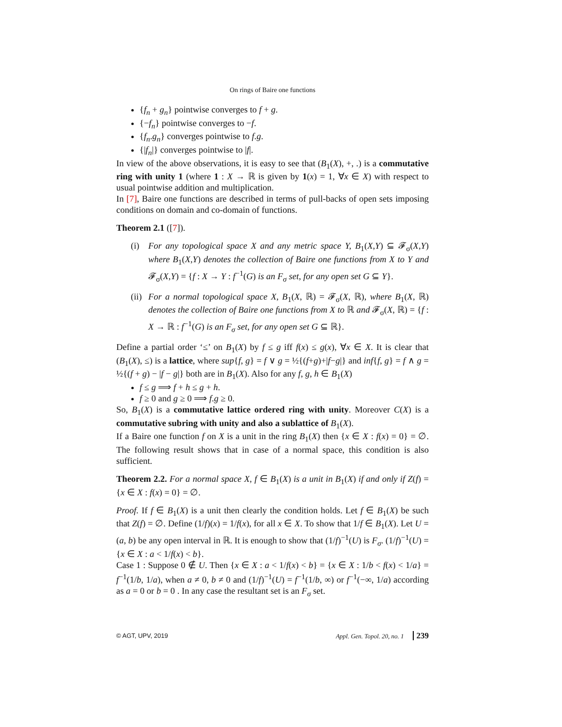On rings of Baire one functions
{f<sub>n</sub> + g<sub>n</sub>} pointwise converges to f + g.
{−f<sub>n</sub>} pointwise converges to −f.
{f<sub>n</sub>.g<sub>n</sub>} converges pointwise to f.g.
{|f<sub>n</sub>|} converges pointwise to |f|.
In view of the above observations, it is easy to see that (B<sub>1</sub>(X), +, .) is a commutative ring with unity 1 (where 1 : X → ℝ is given by 1(x) = 1, ∀x ∈ X) with respect to usual pointwise addition and multiplication.
In [7], Baire one functions are described in terms of pull-backs of open sets imposing conditions on domain and co-domain of functions.
Theorem 2.1 ([7]).
(i) For any topological space X and any metric space Y, B<sub>1</sub>(X,Y) ⊆ 𝓕<sub>σ</sub>(X,Y) where B<sub>1</sub>(X,Y) denotes the collection of Baire one functions from X to Y and 𝓕<sub>σ</sub>(X,Y) = {f : X → Y : f<sup>−1</sup>(G) is an F<sub>σ</sub> set, for any open set G ⊆ Y}.
(ii)
For a normal topological space X, B<sub>1</sub>(X, ℝ) = 𝓕<sub>σ</sub>(X, ℝ), where B<sub>1</sub>(X, ℝ) denotes the collection of Baire one functions from X to ℝ and 𝓕<sub>σ</sub>(X, ℝ) = {f : X → ℝ : f<sup>−1</sup>(G) is an F<sub>σ</sub> set, for any open set G ⊆ ℝ}.
Define a partial order ‘≤’ on B<sub>1</sub>(X) by f ≤ g iff f(x) ≤ g(x), ∀x ∈ X. It is clear that (B<sub>1</sub>(X), ≤) is a lattice, where sup{f, g} = f ∨ g = ½{(f+g)+|f−g|} and inf{f, g} = f ∧ g = ½{(f + g) − |f − g|} both are in B<sub>1</sub>(X). Also for any f, g, h ∈ B<sub>1</sub>(X)
f ≤ g ⟹ f + h ≤ g + h.
f ≥ 0 and g ≥ 0 ⟹ f.g ≥ 0.
So, B<sub>1</sub>(X) is a commutative lattice ordered ring with unity. Moreover C(X) is a commutative subring with unity and also a sublattice of B<sub>1</sub>(X).
If a Baire one function f on X is a unit in the ring B<sub>1</sub>(X) then {x ∈ X : f(x) = 0} = ∅. The following result shows that in case of a normal space, this condition is also sufficient.
Theorem 2.2. For a normal space X, f ∈ B<sub>1</sub>(X) is a unit in B<sub>1</sub>(X) if and only if Z(f) = {x ∈ X : f(x) = 0} = ∅.
Proof. If f ∈ B<sub>1</sub>(X) is a unit then clearly the condition holds. Let f ∈ B<sub>1</sub>(X) be such that Z(f) = ∅. Define (1/f)(x) = 1/f(x), for all x ∈ X. To show that 1/f ∈ B<sub>1</sub>(X). Let U = (a, b) be any open interval in ℝ. It is enough to show that (1/f)<sup>−1</sup>(U) is F<sub>σ</sub>. (1/f)<sup>−1</sup>(U) = {x ∈ X : a < 1/f(x) < b}.
Case 1 : Suppose 0 ∉ U. Then {x ∈ X : a < 1/f(x) < b} = {x ∈ X : 1/b < f(x) < 1/a} = f<sup>−1</sup>(1/b, 1/a), when a ≠ 0, b ≠ 0 and (1/f)<sup>−1</sup>(U) = f<sup>−1</sup>(1/b, ∞) or f<sup>−1</sup>(−∞, 1/a) according as a = 0 or b = 0 . In any case the resultant set is an F<sub>σ</sub> set.
© AGT, UPV, 2019 Appl. Gen. Topol. 20, no. 1 239